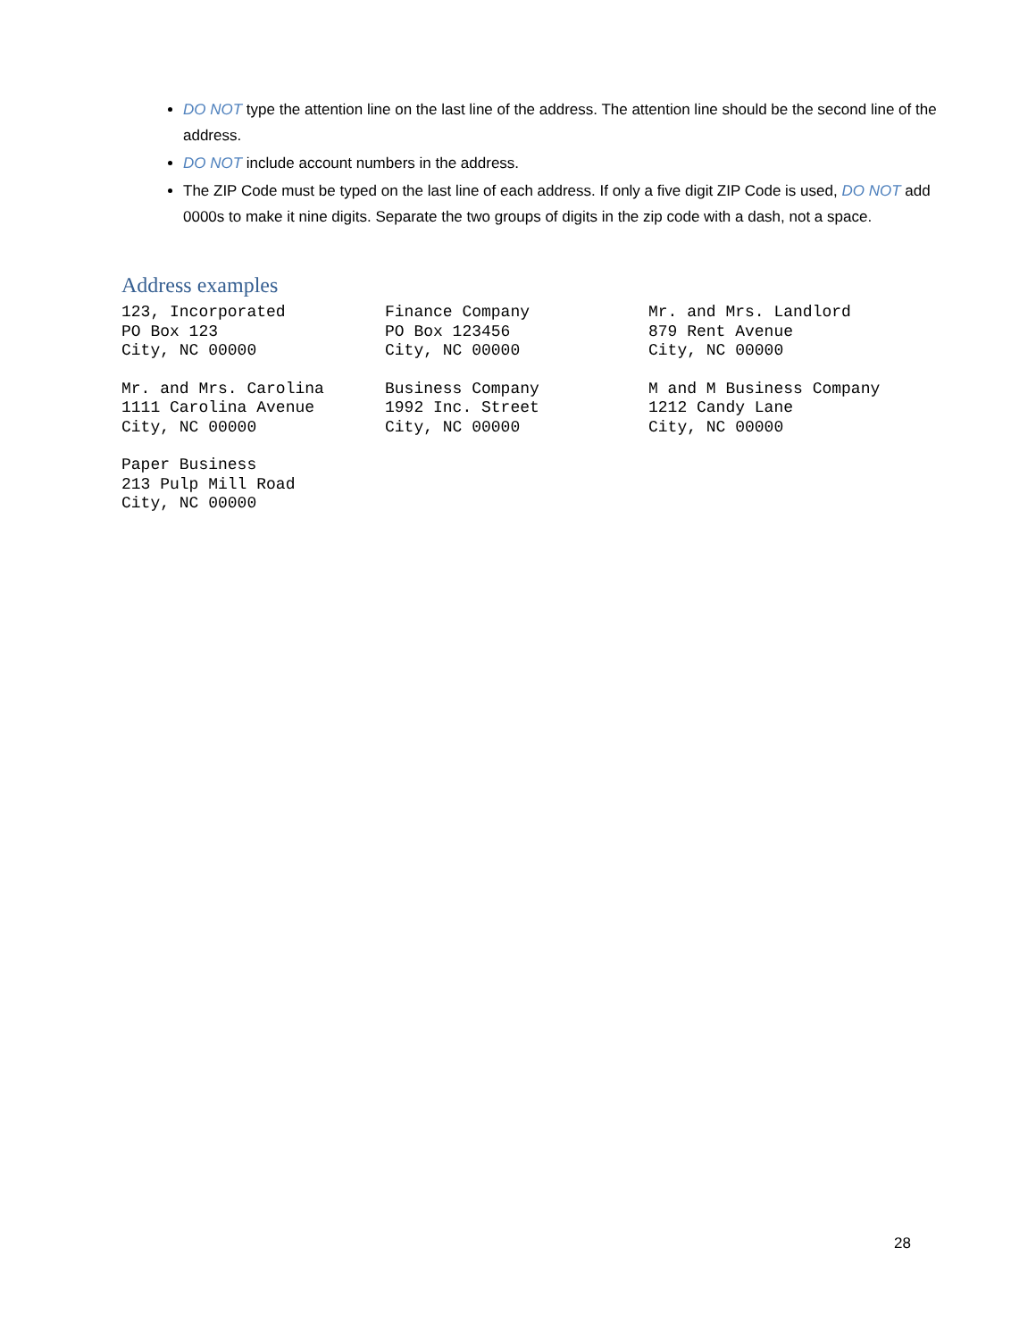DO NOT type the attention line on the last line of the address. The attention line should be the second line of the address.
DO NOT include account numbers in the address.
The ZIP Code must be typed on the last line of each address. If only a five digit ZIP Code is used, DO NOT add 0000s to make it nine digits. Separate the two groups of digits in the zip code with a dash, not a space.
Address examples
123, Incorporated
PO Box 123
City, NC 00000
Finance Company
PO Box 123456
City, NC 00000
Mr. and Mrs. Landlord
879 Rent Avenue
City, NC 00000
Mr. and Mrs. Carolina
1111 Carolina Avenue
City, NC 00000
Business Company
1992 Inc. Street
City, NC 00000
M and M Business Company
1212 Candy Lane
City, NC 00000
Paper Business
213 Pulp Mill Road
City, NC 00000
28